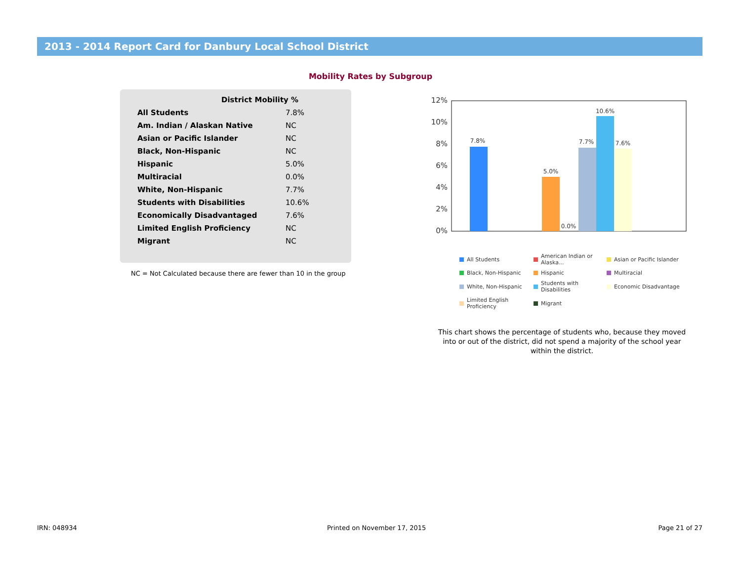2013 - 2014 Report Card for Danbury Local School District
Mobility Rates by Subgroup
| District Mobility % | |
| --- | --- |
| All Students | 7.8% |
| Am. Indian / Alaskan Native | NC |
| Asian or Pacific Islander | NC |
| Black, Non-Hispanic | NC |
| Hispanic | 5.0% |
| Multiracial | 0.0% |
| White, Non-Hispanic | 7.7% |
| Students with Disabilities | 10.6% |
| Economically Disadvantaged | 7.6% |
| Limited English Proficiency | NC |
| Migrant | NC |
NC = Not Calculated because there are fewer than 10 in the group
12%
10%
8%
6%
4%
2%
0%
7.8%
5.0%
0.0%
7.7%
10.6%
7.6%
All Students American Indian or Alaska... Asian or Pacific Islander Black, Non-Hispanic Hispanic Multiracial White, Non-Hispanic Students with Disabilities Economic Disadvantage Limited English Proficiency Migrant
This chart shows the percentage of students who, because they moved into or out of the district, did not spend a majority of the school year within the district.
IRN: 048934 Printed on November 17, 2015 Page 21 of 27